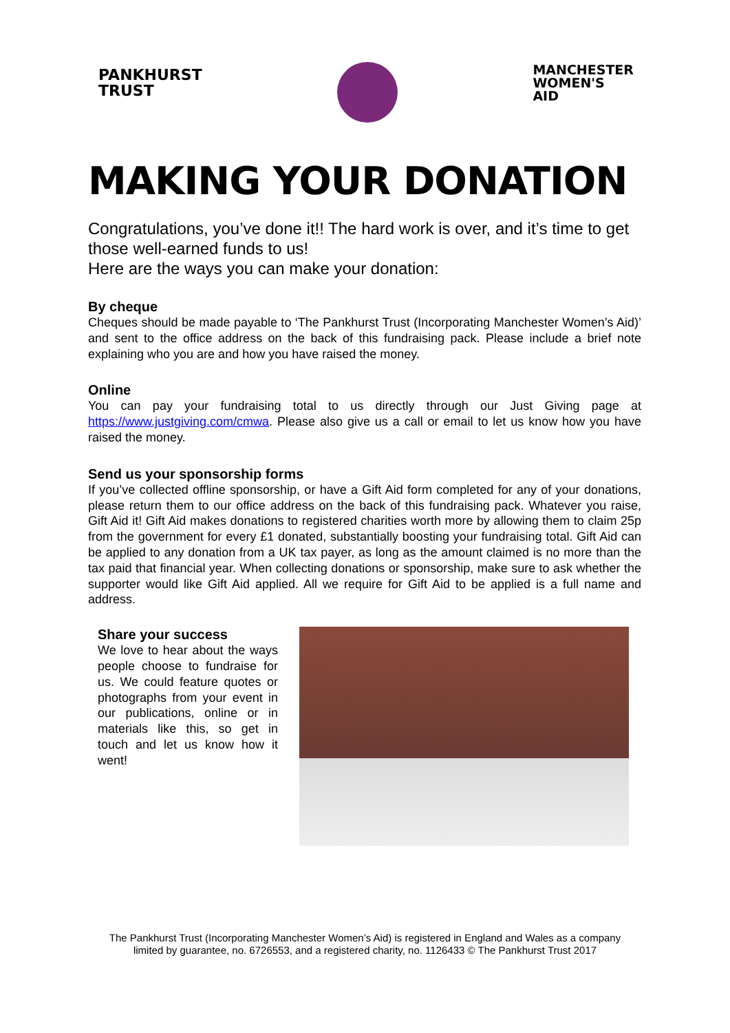PANKHURST
TRUST
MANCHESTER
WOMEN'S
AID
MAKING YOUR DONATION
Congratulations, you’ve done it!! The hard work is over, and it’s time to get those well-earned funds to us!
Here are the ways you can make your donation:
By cheque
Cheques should be made payable to ‘The Pankhurst Trust (Incorporating Manchester Women’s Aid)’ and sent to the office address on the back of this fundraising pack. Please include a brief note explaining who you are and how you have raised the money.
Online
You can pay your fundraising total to us directly through our Just Giving page at https://www.justgiving.com/cmwa. Please also give us a call or email to let us know how you have raised the money.
Send us your sponsorship forms
If you’ve collected offline sponsorship, or have a Gift Aid form completed for any of your donations, please return them to our office address on the back of this fundraising pack. Whatever you raise, Gift Aid it! Gift Aid makes donations to registered charities worth more by allowing them to claim 25p from the government for every £1 donated, substantially boosting your fundraising total. Gift Aid can be applied to any donation from a UK tax payer, as long as the amount claimed is no more than the tax paid that financial year. When collecting donations or sponsorship, make sure to ask whether the supporter would like Gift Aid applied. All we require for Gift Aid to be applied is a full name and address.
Share your success
We love to hear about the ways people choose to fundraise for us. We could feature quotes or photographs from your event in our publications, online or in materials like this, so get in touch and let us know how it went!
The Pankhurst Trust (Incorporating Manchester Women’s Aid) is registered in England and Wales as a company
limited by guarantee, no. 6726553, and a registered charity, no. 1126433 © The Pankhurst Trust 2017